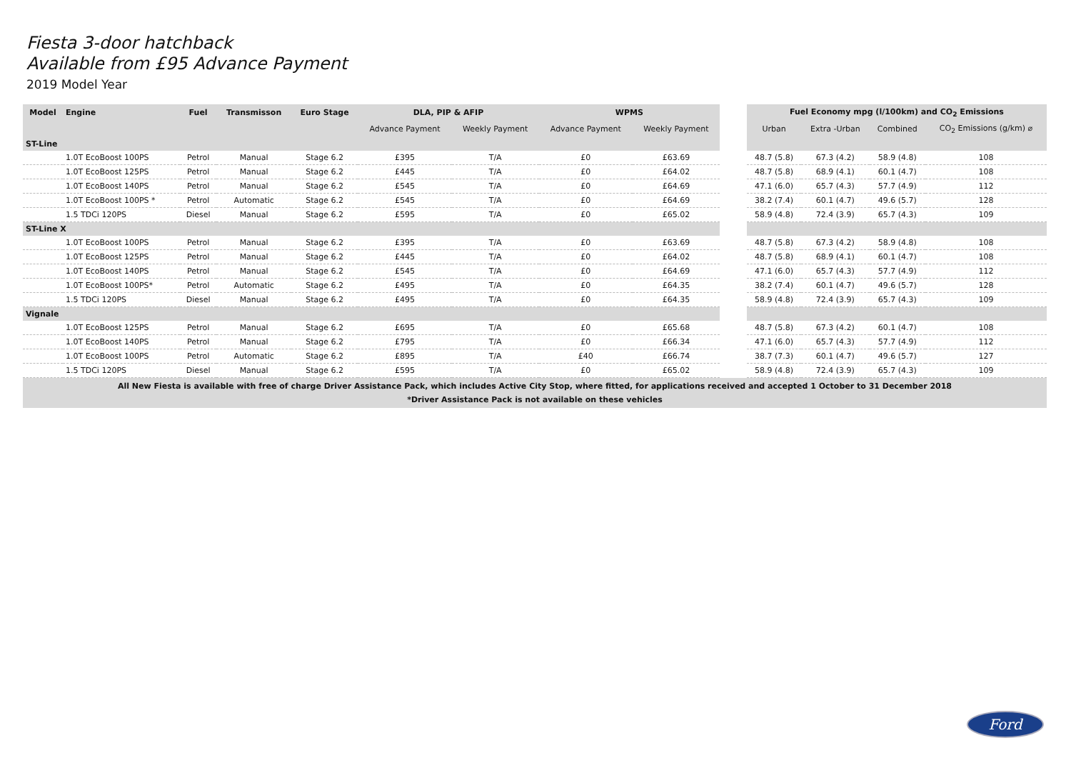Fiesta 3-door hatchback
Available from £95 Advance Payment
2019 Model Year
| Model | Engine | Fuel | Transmisson | Euro Stage | DLA, PIP & AFIP | | WPMS | | | Fuel Economy mpg (l/100km) and CO<sub>2</sub> Emissions | | | |
| | | | | | Advance Payment | Weekly Payment | Advance Payment | Weekly Payment | | Urban | Extra -Urban | Combined | CO<sub>2</sub> Emissions (g/km) ⌀ |
| ST-Line | | | | | | | | | | | | | |
| | 1.0T EcoBoost 100PS | Petrol | Manual | Stage 6.2 | £395 | T/A | £0 | £63.69 | | 48.7 (5.8) | 67.3 (4.2) | 58.9 (4.8) | 108 |
| | 1.0T EcoBoost 125PS | Petrol | Manual | Stage 6.2 | £445 | T/A | £0 | £64.02 | | 48.7 (5.8) | 68.9 (4.1) | 60.1 (4.7) | 108 |
| | 1.0T EcoBoost 140PS | Petrol | Manual | Stage 6.2 | £545 | T/A | £0 | £64.69 | | 47.1 (6.0) | 65.7 (4.3) | 57.7 (4.9) | 112 |
| | 1.0T EcoBoost 100PS * | Petrol | Automatic | Stage 6.2 | £545 | T/A | £0 | £64.69 | | 38.2 (7.4) | 60.1 (4.7) | 49.6 (5.7) | 128 |
| | 1.5 TDCi 120PS | Diesel | Manual | Stage 6.2 | £595 | T/A | £0 | £65.02 | | 58.9 (4.8) | 72.4 (3.9) | 65.7 (4.3) | 109 |
| ST-Line X | | | | | | | | | | | | | |
| | 1.0T EcoBoost 100PS | Petrol | Manual | Stage 6.2 | £395 | T/A | £0 | £63.69 | | 48.7 (5.8) | 67.3 (4.2) | 58.9 (4.8) | 108 |
| | 1.0T EcoBoost 125PS | Petrol | Manual | Stage 6.2 | £445 | T/A | £0 | £64.02 | | 48.7 (5.8) | 68.9 (4.1) | 60.1 (4.7) | 108 |
| | 1.0T EcoBoost 140PS | Petrol | Manual | Stage 6.2 | £545 | T/A | £0 | £64.69 | | 47.1 (6.0) | 65.7 (4.3) | 57.7 (4.9) | 112 |
| | 1.0T EcoBoost 100PS* | Petrol | Automatic | Stage 6.2 | £495 | T/A | £0 | £64.35 | | 38.2 (7.4) | 60.1 (4.7) | 49.6 (5.7) | 128 |
| | 1.5 TDCi 120PS | Diesel | Manual | Stage 6.2 | £495 | T/A | £0 | £64.35 | | 58.9 (4.8) | 72.4 (3.9) | 65.7 (4.3) | 109 |
| Vignale | | | | | | | | | | | | | |
| | 1.0T EcoBoost 125PS | Petrol | Manual | Stage 6.2 | £695 | T/A | £0 | £65.68 | | 48.7 (5.8) | 67.3 (4.2) | 60.1 (4.7) | 108 |
| | 1.0T EcoBoost 140PS | Petrol | Manual | Stage 6.2 | £795 | T/A | £0 | £66.34 | | 47.1 (6.0) | 65.7 (4.3) | 57.7 (4.9) | 112 |
| | 1.0T EcoBoost 100PS | Petrol | Automatic | Stage 6.2 | £895 | T/A | £40 | £66.74 | | 38.7 (7.3) | 60.1 (4.7) | 49.6 (5.7) | 127 |
| | 1.5 TDCi 120PS | Diesel | Manual | Stage 6.2 | £595 | T/A | £0 | £65.02 | | 58.9 (4.8) | 72.4 (3.9) | 65.7 (4.3) | 109 |
| All New Fiesta is available with free of charge Driver Assistance Pack, which includes Active City Stop, where fitted, for applications received and accepted 1 October to 31 December 2018 *Driver Assistance Pack is not available on these vehicles | | | | | | | | | | | | | |
Ford